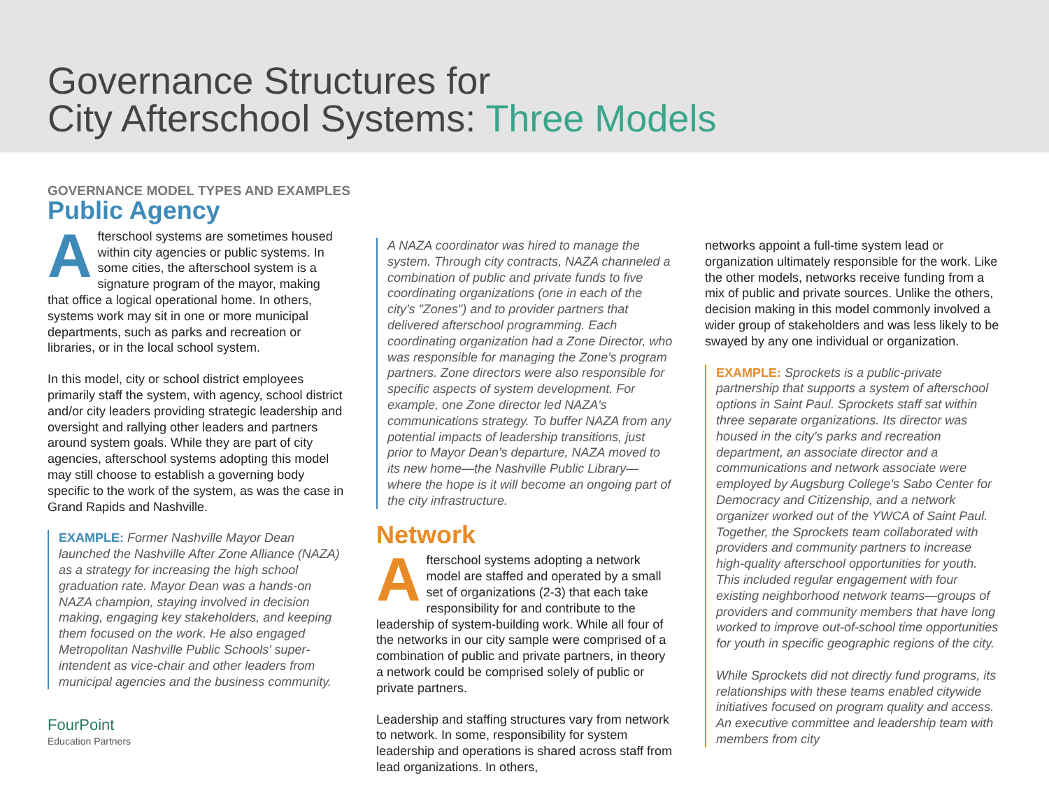Governance Structures for
City Afterschool Systems: Three Models
GOVERNANCE MODEL TYPES AND EXAMPLES
Public Agency
Afterschool systems are sometimes housed within city agencies or public systems. In some cities, the afterschool system is a signature program of the mayor, making that office a logical operational home. In others, systems work may sit in one or more municipal departments, such as parks and recreation or libraries, or in the local school system.
In this model, city or school district employees primarily staff the system, with agency, school district and/or city leaders providing strategic leadership and oversight and rallying other leaders and partners around system goals. While they are part of city agencies, afterschool systems adopting this model may still choose to establish a governing body specific to the work of the system, as was the case in Grand Rapids and Nashville.
EXAMPLE: Former Nashville Mayor Dean launched the Nashville After Zone Alliance (NAZA) as a strategy for increasing the high school graduation rate. Mayor Dean was a hands-on NAZA champion, staying involved in decision making, engaging key stakeholders, and keeping them focused on the work. He also engaged Metropolitan Nashville Public Schools' super-intendent as vice-chair and other leaders from municipal agencies and the business community.
FourPoint
Education Partners
A NAZA coordinator was hired to manage the system. Through city contracts, NAZA channeled a combination of public and private funds to five coordinating organizations (one in each of the city's "Zones") and to provider partners that delivered afterschool programming. Each coordinating organization had a Zone Director, who was responsible for managing the Zone's program partners. Zone directors were also responsible for specific aspects of system development. For example, one Zone director led NAZA's communications strategy. To buffer NAZA from any potential impacts of leadership transitions, just prior to Mayor Dean's departure, NAZA moved to its new home—the Nashville Public Library—where the hope is it will become an ongoing part of the city infrastructure.
Network
Afterschool systems adopting a network model are staffed and operated by a small set of organizations (2-3) that each take responsibility for and contribute to the leadership of system-building work. While all four of the networks in our city sample were comprised of a combination of public and private partners, in theory a network could be comprised solely of public or private partners.
Leadership and staffing structures vary from network to network. In some, responsibility for system leadership and operations is shared across staff from lead organizations. In others,
networks appoint a full-time system lead or organization ultimately responsible for the work. Like the other models, networks receive funding from a mix of public and private sources. Unlike the others, decision making in this model commonly involved a wider group of stakeholders and was less likely to be swayed by any one individual or organization.
EXAMPLE: Sprockets is a public-private partnership that supports a system of afterschool options in Saint Paul. Sprockets staff sat within three separate organizations. Its director was housed in the city's parks and recreation department, an associate director and a communications and network associate were employed by Augsburg College's Sabo Center for Democracy and Citizenship, and a network organizer worked out of the YWCA of Saint Paul. Together, the Sprockets team collaborated with providers and community partners to increase high-quality afterschool opportunities for youth. This included regular engagement with four existing neighborhood network teams—groups of providers and community members that have long worked to improve out-of-school time opportunities for youth in specific geographic regions of the city.
While Sprockets did not directly fund programs, its relationships with these teams enabled citywide initiatives focused on program quality and access. An executive committee and leadership team with members from city